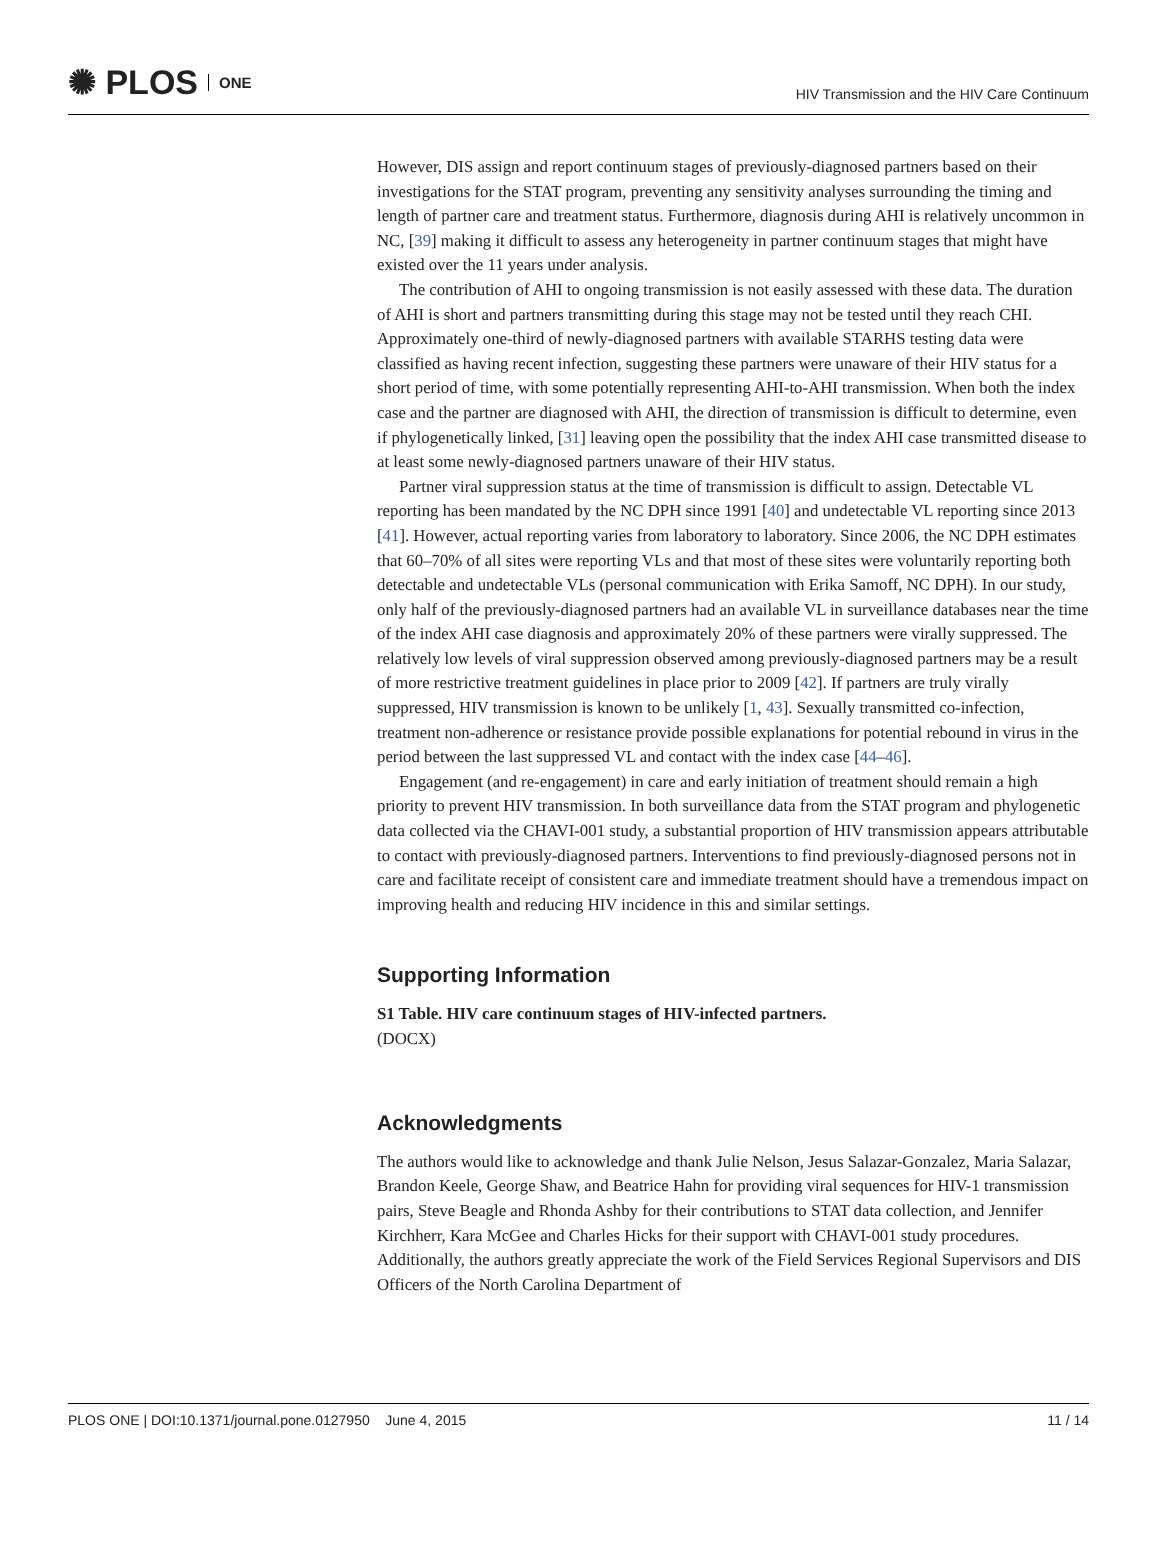✺ PLOS ONE
HIV Transmission and the HIV Care Continuum
However, DIS assign and report continuum stages of previously-diagnosed partners based on their investigations for the STAT program, preventing any sensitivity analyses surrounding the timing and length of partner care and treatment status. Furthermore, diagnosis during AHI is relatively uncommon in NC, [39] making it difficult to assess any heterogeneity in partner continuum stages that might have existed over the 11 years under analysis.
The contribution of AHI to ongoing transmission is not easily assessed with these data. The duration of AHI is short and partners transmitting during this stage may not be tested until they reach CHI. Approximately one-third of newly-diagnosed partners with available STARHS testing data were classified as having recent infection, suggesting these partners were unaware of their HIV status for a short period of time, with some potentially representing AHI-to-AHI transmission. When both the index case and the partner are diagnosed with AHI, the direction of transmission is difficult to determine, even if phylogenetically linked, [31] leaving open the possibility that the index AHI case transmitted disease to at least some newly-diagnosed partners unaware of their HIV status.
Partner viral suppression status at the time of transmission is difficult to assign. Detectable VL reporting has been mandated by the NC DPH since 1991 [40] and undetectable VL reporting since 2013 [41]. However, actual reporting varies from laboratory to laboratory. Since 2006, the NC DPH estimates that 60–70% of all sites were reporting VLs and that most of these sites were voluntarily reporting both detectable and undetectable VLs (personal communication with Erika Samoff, NC DPH). In our study, only half of the previously-diagnosed partners had an available VL in surveillance databases near the time of the index AHI case diagnosis and approximately 20% of these partners were virally suppressed. The relatively low levels of viral suppression observed among previously-diagnosed partners may be a result of more restrictive treatment guidelines in place prior to 2009 [42]. If partners are truly virally suppressed, HIV transmission is known to be unlikely [1, 43]. Sexually transmitted co-infection, treatment non-adherence or resistance provide possible explanations for potential rebound in virus in the period between the last suppressed VL and contact with the index case [44–46].
Engagement (and re-engagement) in care and early initiation of treatment should remain a high priority to prevent HIV transmission. In both surveillance data from the STAT program and phylogenetic data collected via the CHAVI-001 study, a substantial proportion of HIV transmission appears attributable to contact with previously-diagnosed partners. Interventions to find previously-diagnosed persons not in care and facilitate receipt of consistent care and immediate treatment should have a tremendous impact on improving health and reducing HIV incidence in this and similar settings.
Supporting Information
S1 Table. HIV care continuum stages of HIV-infected partners.
(DOCX)
Acknowledgments
The authors would like to acknowledge and thank Julie Nelson, Jesus Salazar-Gonzalez, Maria Salazar, Brandon Keele, George Shaw, and Beatrice Hahn for providing viral sequences for HIV-1 transmission pairs, Steve Beagle and Rhonda Ashby for their contributions to STAT data collection, and Jennifer Kirchherr, Kara McGee and Charles Hicks for their support with CHAVI-001 study procedures. Additionally, the authors greatly appreciate the work of the Field Services Regional Supervisors and DIS Officers of the North Carolina Department of
PLOS ONE | DOI:10.1371/journal.pone.0127950 June 4, 2015 11 / 14